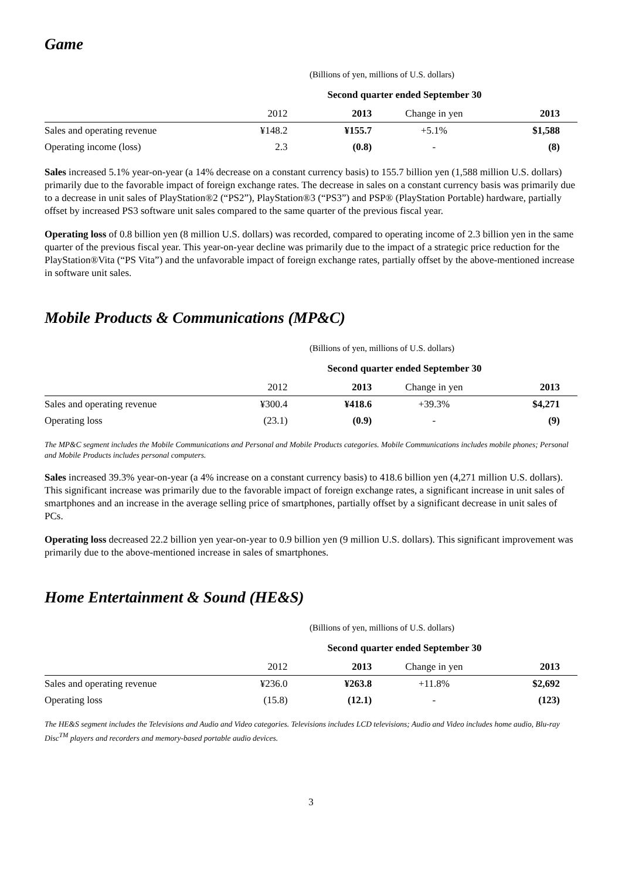Game
(Billions of yen, millions of U.S. dollars)
| | Second quarter ended September 30 | | | |
| --- | --- | --- | --- | --- |
| | 2012 | 2013 | Change in yen | 2013 |
| Sales and operating revenue | ¥148.2 | ¥155.7 | +5.1% | $1,588 |
| Operating income (loss) | 2.3 | (0.8) | - | (8) |
Sales increased 5.1% year-on-year (a 14% decrease on a constant currency basis) to 155.7 billion yen (1,588 million U.S. dollars) primarily due to the favorable impact of foreign exchange rates. The decrease in sales on a constant currency basis was primarily due to a decrease in unit sales of PlayStation®2 (“PS2”), PlayStation®3 (“PS3”) and PSP® (PlayStation Portable) hardware, partially offset by increased PS3 software unit sales compared to the same quarter of the previous fiscal year.
Operating loss of 0.8 billion yen (8 million U.S. dollars) was recorded, compared to operating income of 2.3 billion yen in the same quarter of the previous fiscal year. This year-on-year decline was primarily due to the impact of a strategic price reduction for the PlayStation®Vita (“PS Vita”) and the unfavorable impact of foreign exchange rates, partially offset by the above-mentioned increase in software unit sales.
Mobile Products & Communications (MP&C)
(Billions of yen, millions of U.S. dollars)
| | Second quarter ended September 30 | | | |
| --- | --- | --- | --- | --- |
| | 2012 | 2013 | Change in yen | 2013 |
| Sales and operating revenue | ¥300.4 | ¥418.6 | +39.3% | $4,271 |
| Operating loss | (23.1) | (0.9) | - | (9) |
The MP&C segment includes the Mobile Communications and Personal and Mobile Products categories. Mobile Communications includes mobile phones; Personal and Mobile Products includes personal computers.
Sales increased 39.3% year-on-year (a 4% increase on a constant currency basis) to 418.6 billion yen (4,271 million U.S. dollars). This significant increase was primarily due to the favorable impact of foreign exchange rates, a significant increase in unit sales of smartphones and an increase in the average selling price of smartphones, partially offset by a significant decrease in unit sales of PCs.
Operating loss decreased 22.2 billion yen year-on-year to 0.9 billion yen (9 million U.S. dollars). This significant improvement was primarily due to the above-mentioned increase in sales of smartphones.
Home Entertainment & Sound (HE&S)
(Billions of yen, millions of U.S. dollars)
| | Second quarter ended September 30 | | | |
| --- | --- | --- | --- | --- |
| | 2012 | 2013 | Change in yen | 2013 |
| Sales and operating revenue | ¥236.0 | ¥263.8 | +11.8% | $2,692 |
| Operating loss | (15.8) | (12.1) | - | (123) |
The HE&S segment includes the Televisions and Audio and Video categories. Televisions includes LCD televisions; Audio and Video includes home audio, Blu-ray Disc<sup>TM</sup> players and recorders and memory-based portable audio devices.
3